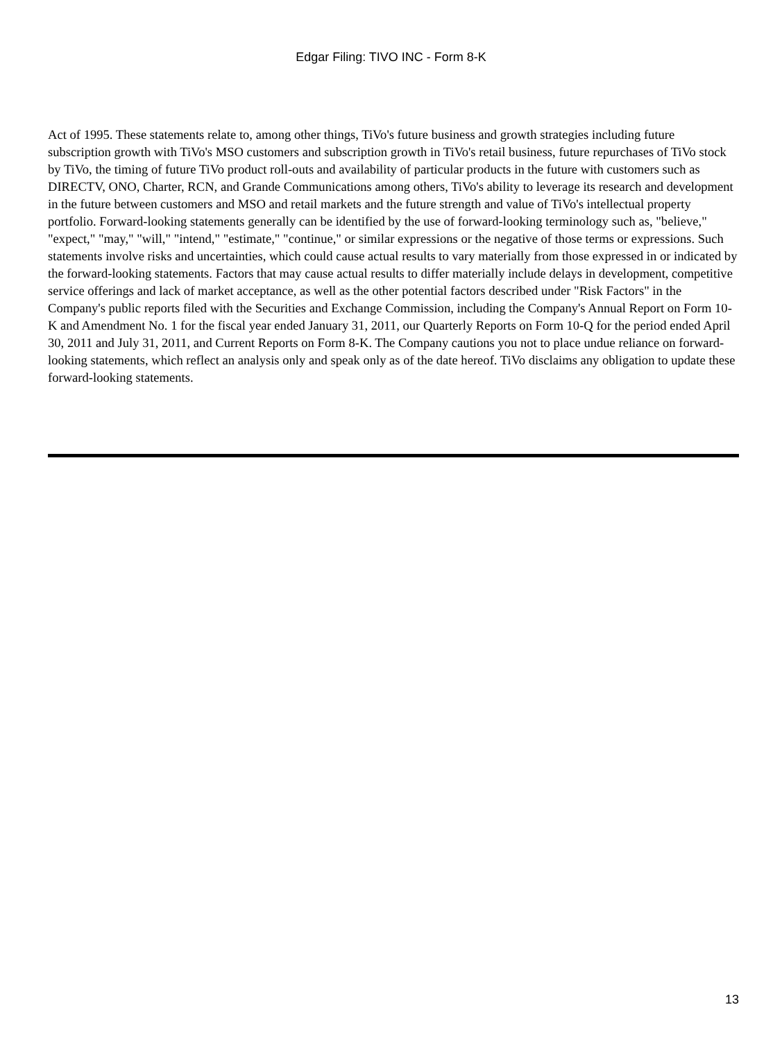Edgar Filing: TIVO INC - Form 8-K
Act of 1995. These statements relate to, among other things, TiVo's future business and growth strategies including future subscription growth with TiVo's MSO customers and subscription growth in TiVo's retail business, future repurchases of TiVo stock by TiVo, the timing of future TiVo product roll-outs and availability of particular products in the future with customers such as DIRECTV, ONO, Charter, RCN, and Grande Communications among others, TiVo's ability to leverage its research and development in the future between customers and MSO and retail markets and the future strength and value of TiVo's intellectual property portfolio. Forward-looking statements generally can be identified by the use of forward-looking terminology such as, "believe," "expect," "may," "will," "intend," "estimate," "continue," or similar expressions or the negative of those terms or expressions. Such statements involve risks and uncertainties, which could cause actual results to vary materially from those expressed in or indicated by the forward-looking statements. Factors that may cause actual results to differ materially include delays in development, competitive service offerings and lack of market acceptance, as well as the other potential factors described under "Risk Factors" in the Company's public reports filed with the Securities and Exchange Commission, including the Company's Annual Report on Form 10-K and Amendment No. 1 for the fiscal year ended January 31, 2011, our Quarterly Reports on Form 10-Q for the period ended April 30, 2011 and July 31, 2011, and Current Reports on Form 8-K. The Company cautions you not to place undue reliance on forward-looking statements, which reflect an analysis only and speak only as of the date hereof. TiVo disclaims any obligation to update these forward-looking statements.
13